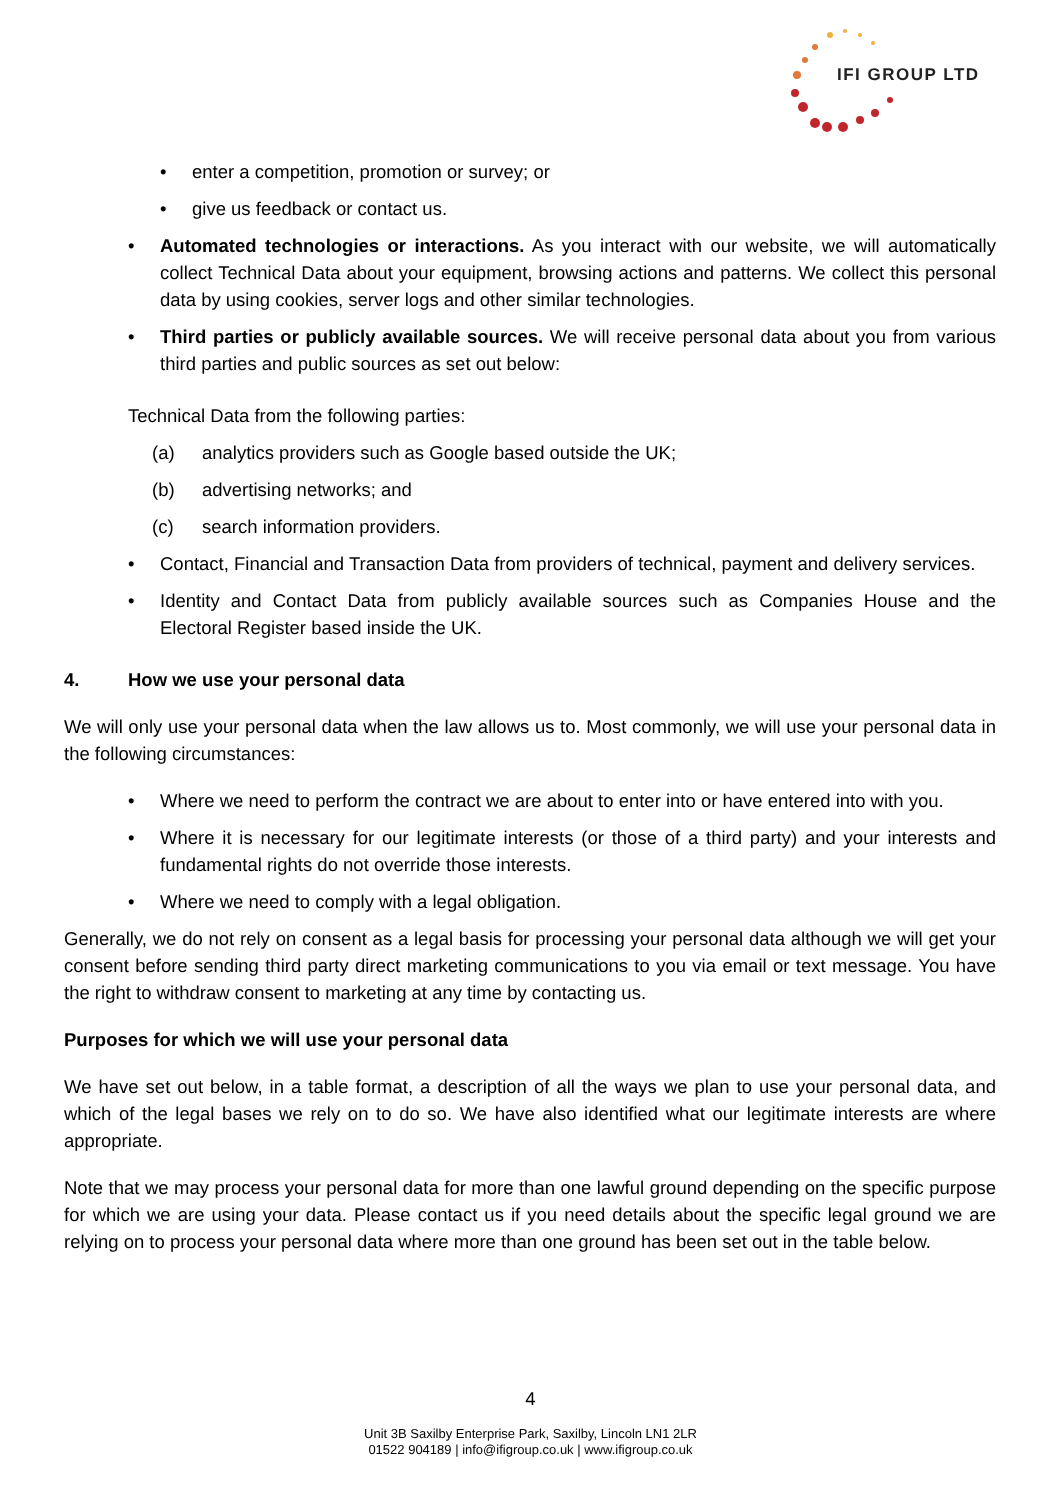IFI GROUP LTD
• enter a competition, promotion or survey; or
• give us feedback or contact us.
• Automated technologies or interactions. As you interact with our website, we will automatically collect Technical Data about your equipment, browsing actions and patterns. We collect this personal data by using cookies, server logs and other similar technologies.
• Third parties or publicly available sources. We will receive personal data about you from various third parties and public sources as set out below:
Technical Data from the following parties:
(a) analytics providers such as Google based outside the UK;
(b) advertising networks; and
(c) search information providers.
• Contact, Financial and Transaction Data from providers of technical, payment and delivery services.
• Identity and Contact Data from publicly available sources such as Companies House and the Electoral Register based inside the UK.
4. How we use your personal data
We will only use your personal data when the law allows us to. Most commonly, we will use your personal data in the following circumstances:
• Where we need to perform the contract we are about to enter into or have entered into with you.
• Where it is necessary for our legitimate interests (or those of a third party) and your interests and fundamental rights do not override those interests.
• Where we need to comply with a legal obligation.
Generally, we do not rely on consent as a legal basis for processing your personal data although we will get your consent before sending third party direct marketing communications to you via email or text message. You have the right to withdraw consent to marketing at any time by contacting us.
Purposes for which we will use your personal data
We have set out below, in a table format, a description of all the ways we plan to use your personal data, and which of the legal bases we rely on to do so. We have also identified what our legitimate interests are where appropriate.
Note that we may process your personal data for more than one lawful ground depending on the specific purpose for which we are using your data. Please contact us if you need details about the specific legal ground we are relying on to process your personal data where more than one ground has been set out in the table below.
4
Unit 3B Saxilby Enterprise Park, Saxilby, Lincoln LN1 2LR
01522 904189 | info@ifigroup.co.uk | www.ifigroup.co.uk